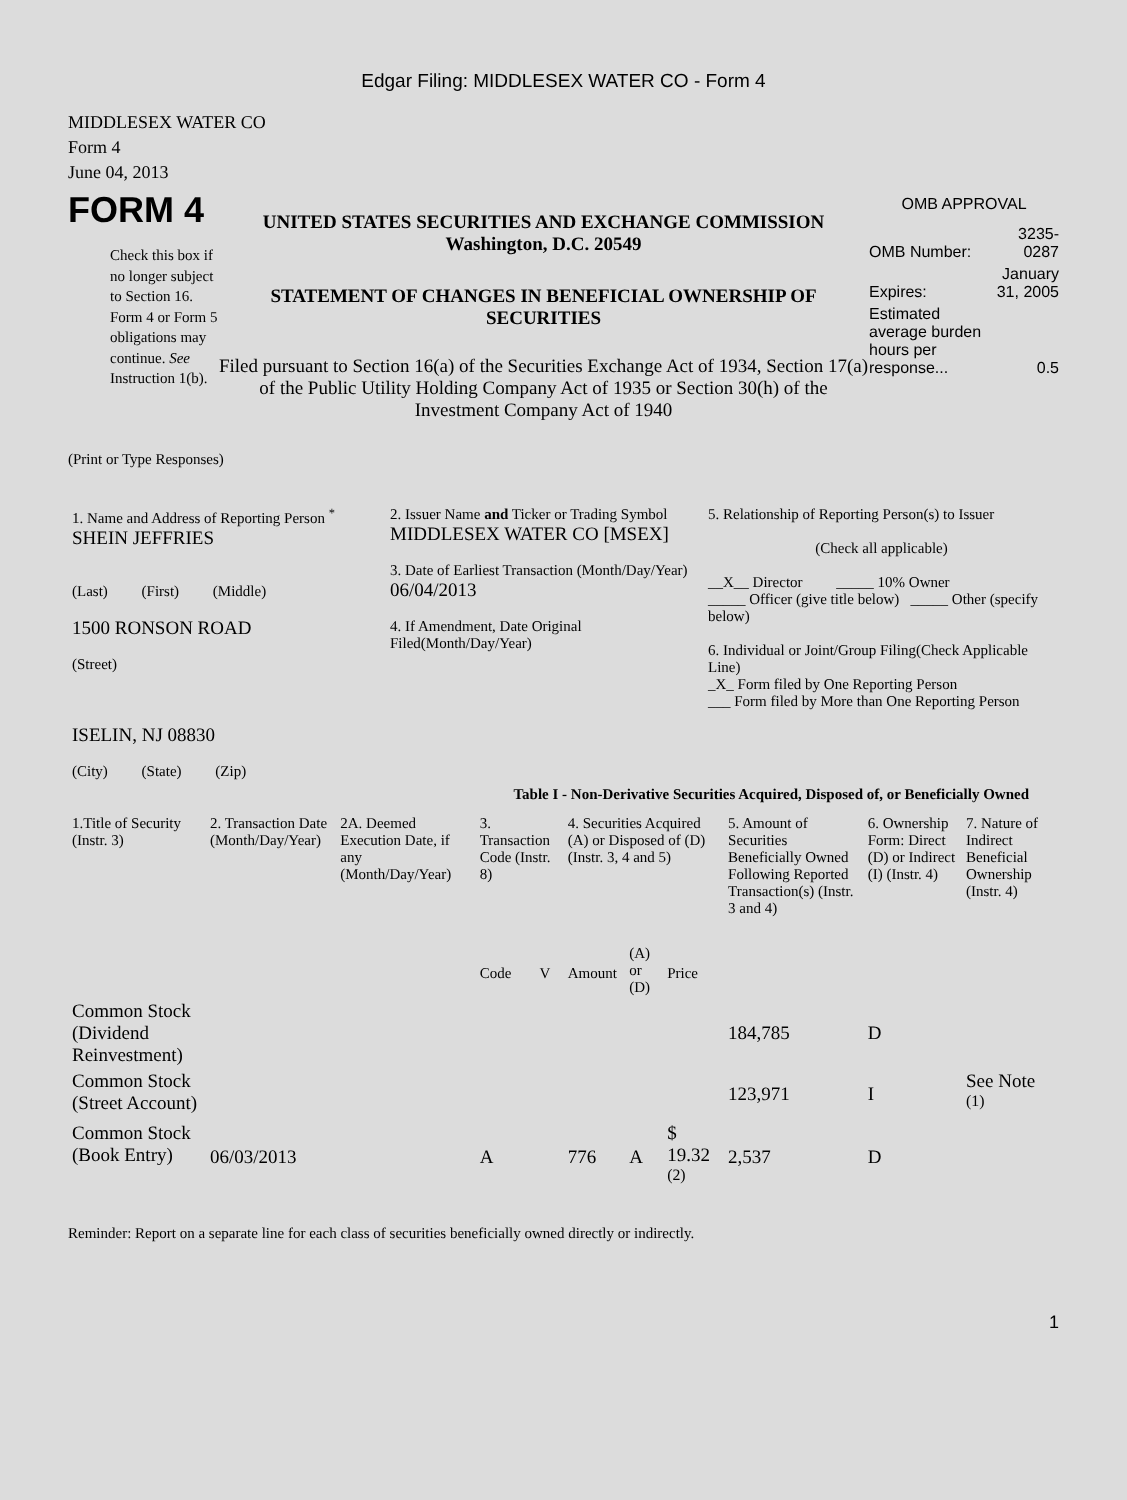Edgar Filing: MIDDLESEX WATER CO - Form 4
MIDDLESEX WATER CO
Form 4
June 04, 2013
FORM 4
Check this box if no longer subject to Section 16. Form 4 or Form 5 obligations may continue. See Instruction 1(b).
UNITED STATES SECURITIES AND EXCHANGE COMMISSION
Washington, D.C. 20549
STATEMENT OF CHANGES IN BENEFICIAL OWNERSHIP OF SECURITIES
Filed pursuant to Section 16(a) of the Securities Exchange Act of 1934, Section 17(a) of the Public Utility Holding Company Act of 1935 or Section 30(h) of the Investment Company Act of 1940
OMB APPROVAL
| OMB Number: | 3235-0287 |
| Expires: | January 31, 2005 |
| Estimated average burden hours per response... | 0.5 |
(Print or Type Responses)
| 1. Name and Address of Reporting Person <sup>*</sup> SHEIN JEFFRIES (Last) (First) (Middle) 1500 RONSON ROAD (Street) ISELIN, NJ 08830 (City) (State) (Zip) | 2. Issuer Name and Ticker or Trading Symbol MIDDLESEX WATER CO [MSEX] 3. Date of Earliest Transaction (Month/Day/Year) 06/04/2013 4. If Amendment, Date Original Filed(Month/Day/Year) | 5. Relationship of Reporting Person(s) to Issuer (Check all applicable) __X__ Director _____ 10% Owner _____ Officer (give title below) _____ Other (specify below) 6. Individual or Joint/Group Filing(Check Applicable Line) _X_ Form filed by One Reporting Person ___ Form filed by More than One Reporting Person |
Table I - Non-Derivative Securities Acquired, Disposed of, or Beneficially Owned
| 1.Title of Security (Instr. 3) | 2. Transaction Date (Month/Day/Year) | 2A. Deemed Execution Date, if any (Month/Day/Year) | 3. Transaction Code (Instr. 8) | | 4. Securities Acquired (A) or Disposed of (D) (Instr. 3, 4 and 5) | | | 5. Amount of Securities Beneficially Owned Following Reported Transaction(s) (Instr. 3 and 4) | 6. Ownership Form: Direct (D) or Indirect (I) (Instr. 4) | 7. Nature of Indirect Beneficial Ownership (Instr. 4) |
| --- | --- | --- | --- | --- | --- | --- | --- | --- | --- | --- |
| | | | Code | V | Amount | (A) or (D) | Price | | | |
| Common Stock (Dividend Reinvestment) | | | | | | | | 184,785 | D | |
| Common Stock (Street Account) | | | | | | | | 123,971 | I | See Note <sup>(1)</sup> |
| Common Stock (Book Entry) | 06/03/2013 | | A | | 776 | A | $ 19.32 <sup>(2)</sup> | 2,537 | D | |
Reminder: Report on a separate line for each class of securities beneficially owned directly or indirectly.
1